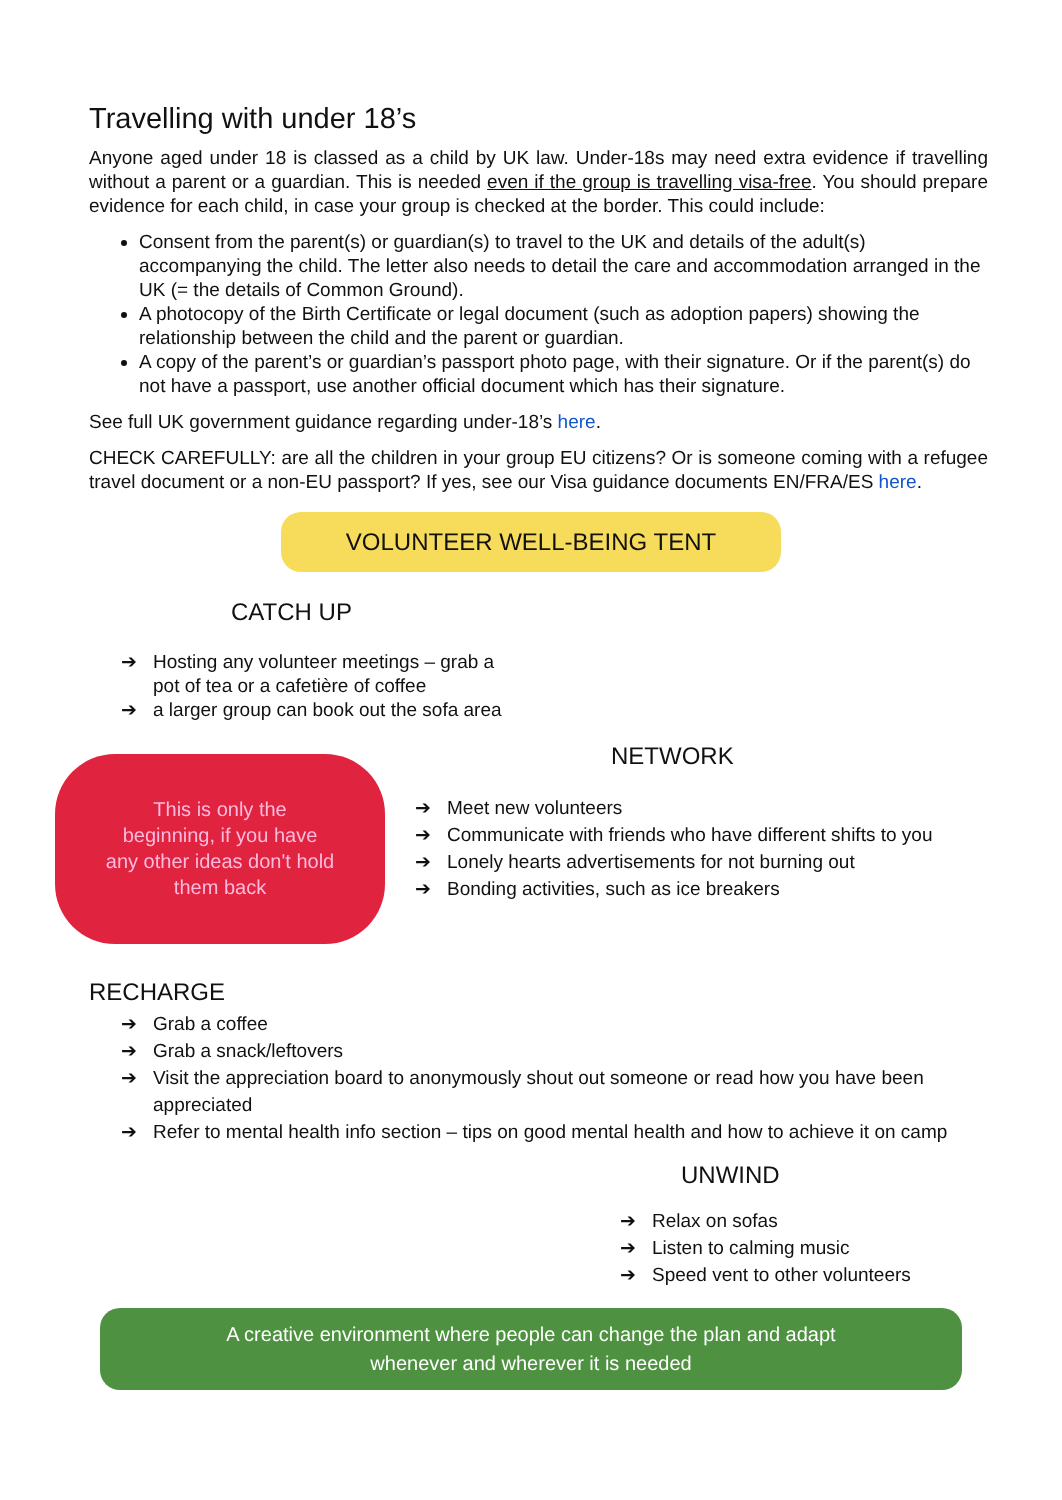Travelling with under 18’s
Anyone aged under 18 is classed as a child by UK law. Under-18s may need extra evidence if travelling without a parent or a guardian. This is needed even if the group is travelling visa-free. You should prepare evidence for each child, in case your group is checked at the border. This could include:
Consent from the parent(s) or guardian(s) to travel to the UK and details of the adult(s) accompanying the child. The letter also needs to detail the care and accommodation arranged in the UK (= the details of Common Ground).
A photocopy of the Birth Certificate or legal document (such as adoption papers) showing the relationship between the child and the parent or guardian.
A copy of the parent’s or guardian’s passport photo page, with their signature. Or if the parent(s) do not have a passport, use another official document which has their signature.
See full UK government guidance regarding under-18’s here.
CHECK CAREFULLY: are all the children in your group EU citizens? Or is someone coming with a refugee travel document or a non-EU passport? If yes, see our Visa guidance documents EN/FRA/ES here.
VOLUNTEER WELL-BEING TENT
CATCH UP
➔ Hosting any volunteer meetings – grab a pot of tea or a cafetière of coffee
➔ a larger group can book out the sofa area
This is only the beginning, if you have any other ideas don't hold them back
NETWORK
➔ Meet new volunteers
➔ Communicate with friends who have different shifts to you
➔ Lonely hearts advertisements for not burning out
➔ Bonding activities, such as ice breakers
RECHARGE
➔ Grab a coffee
➔ Grab a snack/leftovers
➔ Visit the appreciation board to anonymously shout out someone or read how you have been appreciated
➔ Refer to mental health info section – tips on good mental health and how to achieve it on camp
UNWIND
➔ Relax on sofas
➔ Listen to calming music
➔ Speed vent to other volunteers
A creative environment where people can change the plan and adapt
whenever and wherever it is needed